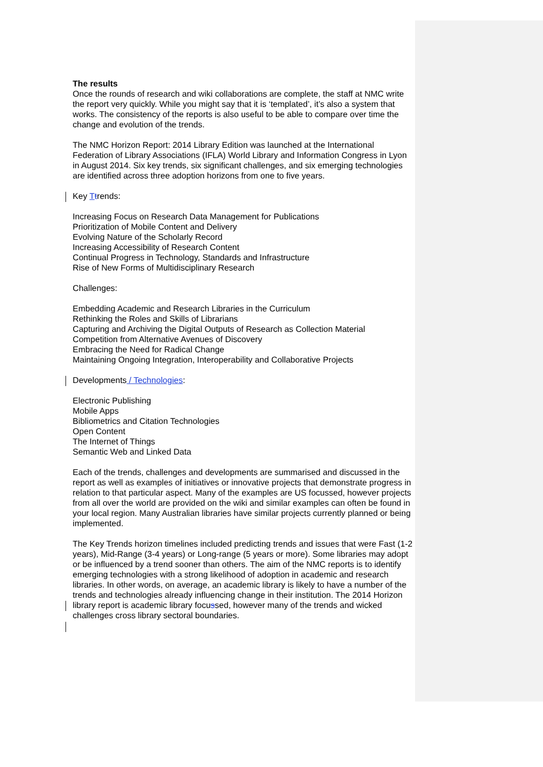The results
Once the rounds of research and wiki collaborations are complete, the staff at NMC write the report very quickly. While you might say that it is ‘templated’, it’s also a system that works. The consistency of the reports is also useful to be able to compare over time the change and evolution of the trends.
The NMC Horizon Report: 2014 Library Edition was launched at the International Federation of Library Associations (IFLA) World Library and Information Congress in Lyon in August 2014. Six key trends, six significant challenges, and six emerging technologies are identified across three adoption horizons from one to five years.
Key Ttrends:
Increasing Focus on Research Data Management for Publications
Prioritization of Mobile Content and Delivery
Evolving Nature of the Scholarly Record
Increasing Accessibility of Research Content
Continual Progress in Technology, Standards and Infrastructure
Rise of New Forms of Multidisciplinary Research
Challenges:
Embedding Academic and Research Libraries in the Curriculum
Rethinking the Roles and Skills of Librarians
Capturing and Archiving the Digital Outputs of Research as Collection Material
Competition from Alternative Avenues of Discovery
Embracing the Need for Radical Change
Maintaining Ongoing Integration, Interoperability and Collaborative Projects
Developments / Technologies:
Electronic Publishing
Mobile Apps
Bibliometrics and Citation Technologies
Open Content
The Internet of Things
Semantic Web and Linked Data
Each of the trends, challenges and developments are summarised and discussed in the report as well as examples of initiatives or innovative projects that demonstrate progress in relation to that particular aspect. Many of the examples are US focussed, however projects from all over the world are provided on the wiki and similar examples can often be found in your local region. Many Australian libraries have similar projects currently planned or being implemented.
The Key Trends horizon timelines included predicting trends and issues that were Fast (1-2 years), Mid-Range (3-4 years) or Long-range (5 years or more). Some libraries may adopt or be influenced by a trend sooner than others. The aim of the NMC reports is to identify emerging technologies with a strong likelihood of adoption in academic and research libraries. In other words, on average, an academic library is likely to have a number of the trends and technologies already influencing change in their institution. The 2014 Horizon library report is academic library focussed, however many of the trends and wicked challenges cross library sectoral boundaries.